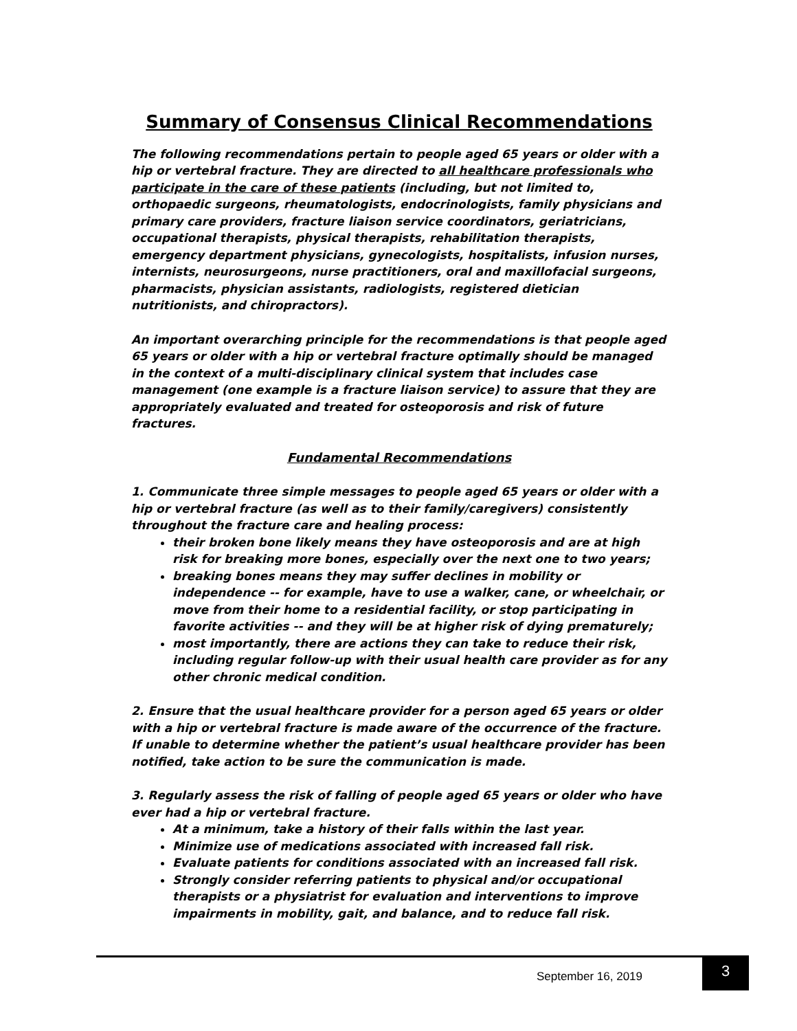Summary of Consensus Clinical Recommendations
The following recommendations pertain to people aged 65 years or older with a hip or vertebral fracture. They are directed to all healthcare professionals who participate in the care of these patients (including, but not limited to, orthopaedic surgeons, rheumatologists, endocrinologists, family physicians and primary care providers, fracture liaison service coordinators, geriatricians, occupational therapists, physical therapists, rehabilitation therapists, emergency department physicians, gynecologists, hospitalists, infusion nurses, internists, neurosurgeons, nurse practitioners, oral and maxillofacial surgeons, pharmacists, physician assistants, radiologists, registered dietician nutritionists, and chiropractors).
An important overarching principle for the recommendations is that people aged 65 years or older with a hip or vertebral fracture optimally should be managed in the context of a multi-disciplinary clinical system that includes case management (one example is a fracture liaison service) to assure that they are appropriately evaluated and treated for osteoporosis and risk of future fractures.
Fundamental Recommendations
1. Communicate three simple messages to people aged 65 years or older with a hip or vertebral fracture (as well as to their family/caregivers) consistently throughout the fracture care and healing process:
their broken bone likely means they have osteoporosis and are at high risk for breaking more bones, especially over the next one to two years;
breaking bones means they may suffer declines in mobility or independence -- for example, have to use a walker, cane, or wheelchair, or move from their home to a residential facility, or stop participating in favorite activities -- and they will be at higher risk of dying prematurely;
most importantly, there are actions they can take to reduce their risk, including regular follow-up with their usual health care provider as for any other chronic medical condition.
2. Ensure that the usual healthcare provider for a person aged 65 years or older with a hip or vertebral fracture is made aware of the occurrence of the fracture. If unable to determine whether the patient’s usual healthcare provider has been notified, take action to be sure the communication is made.
3. Regularly assess the risk of falling of people aged 65 years or older who have ever had a hip or vertebral fracture.
At a minimum, take a history of their falls within the last year.
Minimize use of medications associated with increased fall risk.
Evaluate patients for conditions associated with an increased fall risk.
Strongly consider referring patients to physical and/or occupational therapists or a physiatrist for evaluation and interventions to improve impairments in mobility, gait, and balance, and to reduce fall risk.
September 16, 2019
3